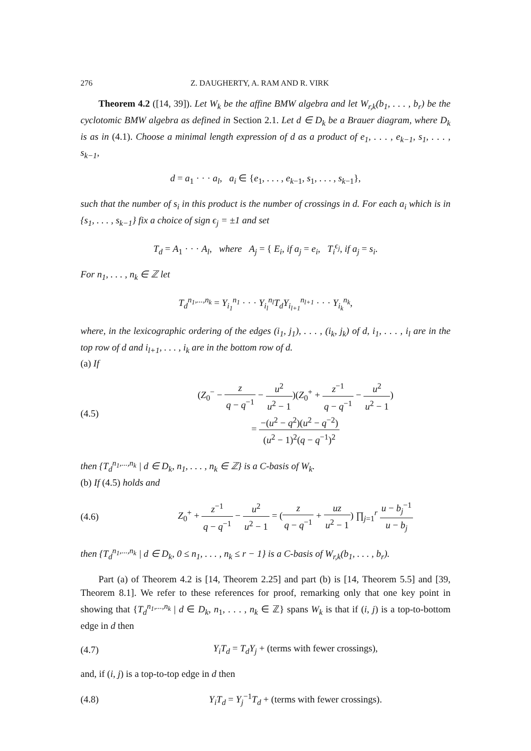276 Z. DAUGHERTY, A. RAM AND R. VIRK
Theorem 4.2 ([14, 39]). Let W<sub>k</sub> be the affine BMW algebra and let W<sub>r,k</sub>(b<sub>1</sub>, . . . , b<sub>r</sub>) be the cyclotomic BMW algebra as defined in Section 2.1. Let d ∈ D<sub>k</sub> be a Brauer diagram, where D<sub>k</sub> is as in (4.1). Choose a minimal length expression of d as a product of e<sub>1</sub>, . . . , e<sub>k−1</sub>, s<sub>1</sub>, . . . , s<sub>k−1</sub>,
d = a<sub>1</sub> · · · a<sub>l</sub>, a<sub>i</sub> ∈ {e<sub>1</sub>, . . . , e<sub>k−1</sub>, s<sub>1</sub>, . . . , s<sub>k−1</sub>},
such that the number of s<sub>i</sub> in this product is the number of crossings in d. For each a<sub>i</sub> which is in {s<sub>1</sub>, . . . , s<sub>k−1</sub>} fix a choice of sign ϵ<sub>j</sub> = ±1 and set
T<sub>d</sub> = A<sub>1</sub> · · · A<sub>l</sub>, where A<sub>j</sub> = { E<sub>i</sub>, if a<sub>j</sub> = e<sub>i</sub>, T<sub>i</sub><sup>ϵ<sub>j</sub></sup>, if a<sub>j</sub> = s<sub>i</sub>.
For n<sub>1</sub>, . . . , n<sub>k</sub> ∈ ℤ let
T<sub>d</sub><sup>n<sub>1</sub>,...,n<sub>k</sub></sup> = Y<sub>i<sub>1</sub></sub><sup>n<sub>1</sub></sup> · · · Y<sub>i<sub>l</sub></sub><sup>n<sub>l</sub></sup>T<sub>d</sub>Y<sub>i<sub>l+1</sub></sub><sup>n<sub>l+1</sub></sup> · · · Y<sub>i<sub>k</sub></sub><sup>n<sub>k</sub></sup>,
where, in the lexicographic ordering of the edges (i<sub>1</sub>, j<sub>1</sub>), . . . , (i<sub>k</sub>, j<sub>k</sub>) of d, i<sub>1</sub>, . . . , i<sub>l</sub> are in the top row of d and i<sub>l+1</sub>, . . . , i<sub>k</sub> are in the bottom row of d.
(a) If
(4.5) (Z<sub>0</sub><sup>−</sup> − z q − q<sup>−1</sup> − u<sup>2</sup> u<sup>2</sup> − 1)(Z<sub>0</sub><sup>+</sup> + z<sup>−1</sup> q − q<sup>−1</sup> − u<sup>2</sup> u<sup>2</sup> − 1)
= −(u<sup>2</sup> − q<sup>2</sup>)(u<sup>2</sup> − q<sup>−2</sup>) (u<sup>2</sup> − 1)<sup>2</sup>(q − q<sup>−1</sup>)<sup>2</sup>
then {T<sub>d</sub><sup>n<sub>1</sub>,...,n<sub>k</sub></sup> | d ∈ D<sub>k</sub>, n<sub>1</sub>, . . . , n<sub>k</sub> ∈ ℤ} is a C-basis of W<sub>k</sub>.
(b) If (4.5) holds and
(4.6) Z<sub>0</sub><sup>+</sup> + z<sup>−1</sup> q − q<sup>−1</sup> − u<sup>2</sup> u<sup>2</sup> − 1 = (z q − q<sup>−1</sup> + uz u<sup>2</sup> − 1) ∏<sub>j=1</sub><sup>r</sup> u − b<sub>j</sub><sup>−1</sup> u − b<sub>j</sub>
then {T<sub>d</sub><sup>n<sub>1</sub>,...,n<sub>k</sub></sup> | d ∈ D<sub>k</sub>, 0 ≤ n<sub>1</sub>, . . . , n<sub>k</sub> ≤ r − 1} is a C-basis of W<sub>r,k</sub>(b<sub>1</sub>, . . . , b<sub>r</sub>).
Part (a) of Theorem 4.2 is [14, Theorem 2.25] and part (b) is [14, Theorem 5.5] and [39, Theorem 8.1]. We refer to these references for proof, remarking only that one key point in showing that {T<sub>d</sub><sup>n<sub>1</sub>,...,n<sub>k</sub></sup> | d ∈ D<sub>k</sub>, n<sub>1</sub>, . . . , n<sub>k</sub> ∈ ℤ} spans W<sub>k</sub> is that if (i, j) is a top-to-bottom edge in d then
(4.7) Y<sub>i</sub>T<sub>d</sub> = T<sub>d</sub>Y<sub>j</sub> + (terms with fewer crossings),
and, if (i, j) is a top-to-top edge in d then
(4.8) Y<sub>i</sub>T<sub>d</sub> = Y<sub>j</sub><sup>−1</sup>T<sub>d</sub> + (terms with fewer crossings).